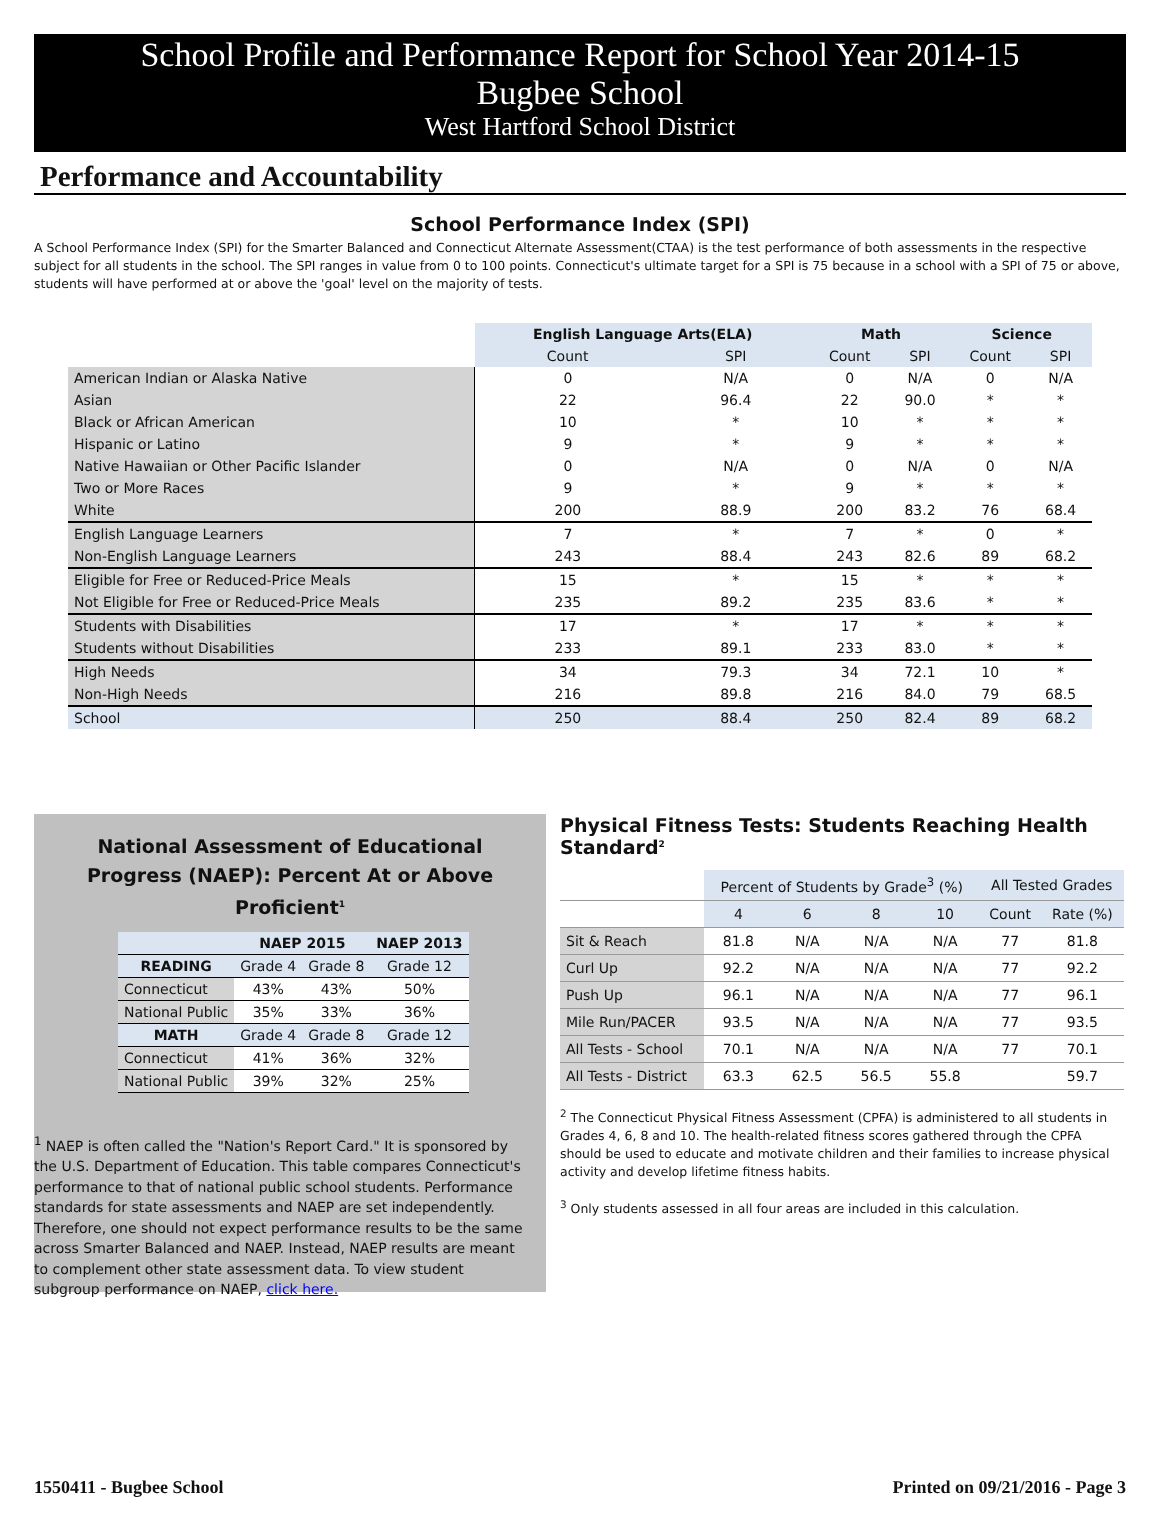School Profile and Performance Report for School Year 2014-15
Bugbee School
West Hartford School District
Performance and Accountability
School Performance Index (SPI)
A School Performance Index (SPI) for the Smarter Balanced and Connecticut Alternate Assessment(CTAA) is the test performance of both assessments in the respective subject for all students in the school. The SPI ranges in value from 0 to 100 points. Connecticut's ultimate target for a SPI is 75 because in a school with a SPI of 75 or above, students will have performed at or above the 'goal' level on the majority of tests.
| | English Language Arts(ELA) | | Math | | Science | |
| --- | --- | --- | --- | --- | --- | --- |
| | Count | SPI | Count | SPI | Count | SPI |
| American Indian or Alaska Native | 0 | N/A | 0 | N/A | 0 | N/A |
| Asian | 22 | 96.4 | 22 | 90.0 | * | * |
| Black or African American | 10 | * | 10 | * | * | * |
| Hispanic or Latino | 9 | * | 9 | * | * | * |
| Native Hawaiian or Other Pacific Islander | 0 | N/A | 0 | N/A | 0 | N/A |
| Two or More Races | 9 | * | 9 | * | * | * |
| White | 200 | 88.9 | 200 | 83.2 | 76 | 68.4 |
| English Language Learners | 7 | * | 7 | * | 0 | * |
| Non-English Language Learners | 243 | 88.4 | 243 | 82.6 | 89 | 68.2 |
| Eligible for Free or Reduced-Price Meals | 15 | * | 15 | * | * | * |
| Not Eligible for Free or Reduced-Price Meals | 235 | 89.2 | 235 | 83.6 | * | * |
| Students with Disabilities | 17 | * | 17 | * | * | * |
| Students without Disabilities | 233 | 89.1 | 233 | 83.0 | * | * |
| High Needs | 34 | 79.3 | 34 | 72.1 | 10 | * |
| Non-High Needs | 216 | 89.8 | 216 | 84.0 | 79 | 68.5 |
| School | 250 | 88.4 | 250 | 82.4 | 89 | 68.2 |
National Assessment of Educational
Progress (NAEP): Percent At or Above Proficient<sup>1</sup>
| | NAEP 2015 | | NAEP 2013 |
| --- | --- | --- | --- |
| READING | Grade 4 | Grade 8 | Grade 12 |
| Connecticut | 43% | 43% | 50% |
| National Public | 35% | 33% | 36% |
| MATH | Grade 4 | Grade 8 | Grade 12 |
| Connecticut | 41% | 36% | 32% |
| National Public | 39% | 32% | 25% |
<sup>1</sup> NAEP is often called the "Nation's Report Card." It is sponsored by the U.S. Department of Education. This table compares Connecticut's performance to that of national public school students. Performance standards for state assessments and NAEP are set independently. Therefore, one should not expect performance results to be the same across Smarter Balanced and NAEP. Instead, NAEP results are meant to complement other state assessment data. To view student subgroup performance on NAEP, click here.
Physical Fitness Tests: Students Reaching Health Standard<sup>2</sup>
| | Percent of Students by Grade<sup>3</sup> (%) | | | | All Tested Grades | |
| --- | --- | --- | --- | --- | --- | --- |
| | 4 | 6 | 8 | 10 | Count | Rate (%) |
| Sit & Reach | 81.8 | N/A | N/A | N/A | 77 | 81.8 |
| Curl Up | 92.2 | N/A | N/A | N/A | 77 | 92.2 |
| Push Up | 96.1 | N/A | N/A | N/A | 77 | 96.1 |
| Mile Run/PACER | 93.5 | N/A | N/A | N/A | 77 | 93.5 |
| All Tests - School | 70.1 | N/A | N/A | N/A | 77 | 70.1 |
| All Tests - District | 63.3 | 62.5 | 56.5 | 55.8 | | 59.7 |
<sup>2</sup> The Connecticut Physical Fitness Assessment (CPFA) is administered to all students in Grades 4, 6, 8 and 10. The health-related fitness scores gathered through the CPFA should be used to educate and motivate children and their families to increase physical activity and develop lifetime fitness habits.
<sup>3</sup> Only students assessed in all four areas are included in this calculation.
1550411 - Bugbee School Printed on 09/21/2016 - Page 3